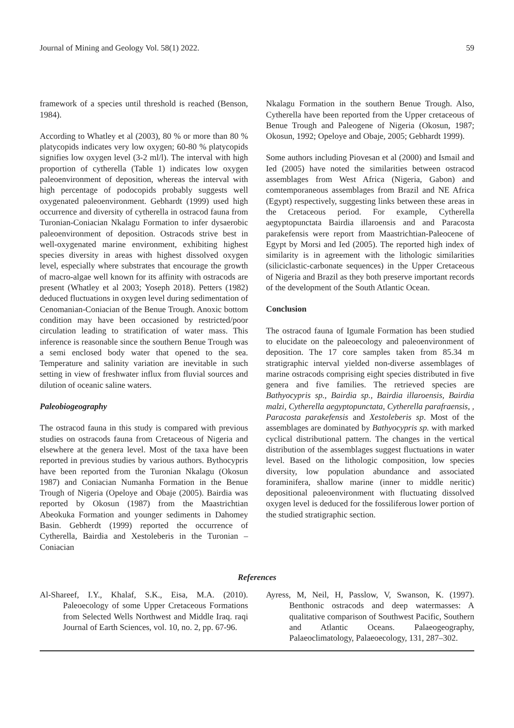Journal of Mining and Geology Vol. 58(1) 2022. 59
framework of a species until threshold is reached (Benson, 1984).
According to Whatley et al (2003), 80 % or more than 80 % platycopids indicates very low oxygen; 60-80 % platycopids signifies low oxygen level (3-2 ml/l). The interval with high proportion of cytherella (Table 1) indicates low oxygen paleoenvironment of deposition, whereas the interval with high percentage of podocopids probably suggests well oxygenated paleoenvironment. Gebhardt (1999) used high occurrence and diversity of cytherella in ostracod fauna from Turonian-Coniacian Nkalagu Formation to infer dysaerobic paleoenvironment of deposition. Ostracods strive best in well-oxygenated marine environment, exhibiting highest species diversity in areas with highest dissolved oxygen level, especially where substrates that encourage the growth of macro-algae well known for its affinity with ostracods are present (Whatley et al 2003; Yoseph 2018). Petters (1982) deduced fluctuations in oxygen level during sedimentation of Cenomanian-Coniacian of the Benue Trough. Anoxic bottom condition may have been occasioned by restricted/poor circulation leading to stratification of water mass. This inference is reasonable since the southern Benue Trough was a semi enclosed body water that opened to the sea. Temperature and salinity variation are inevitable in such setting in view of freshwater influx from fluvial sources and dilution of oceanic saline waters.
Paleobiogeography
The ostracod fauna in this study is compared with previous studies on ostracods fauna from Cretaceous of Nigeria and elsewhere at the genera level. Most of the taxa have been reported in previous studies by various authors. Bythocypris have been reported from the Turonian Nkalagu (Okosun 1987) and Coniacian Numanha Formation in the Benue Trough of Nigeria (Opeloye and Obaje (2005). Bairdia was reported by Okosun (1987) from the Maastrichtian Abeokuka Formation and younger sediments in Dahomey Basin. Gebherdt (1999) reported the occurrence of Cytherella, Bairdia and Xestoleberis in the Turonian –Coniacian
Nkalagu Formation in the southern Benue Trough. Also, Cytherella have been reported from the Upper cretaceous of Benue Trough and Paleogene of Nigeria (Okosun, 1987; Okosun, 1992; Opeloye and Obaje, 2005; Gebhardt 1999).
Some authors including Piovesan et al (2000) and Ismail and Ied (2005) have noted the similarities between ostracod assemblages from West Africa (Nigeria, Gabon) and comtemporaneous assemblages from Brazil and NE Africa (Egypt) respectively, suggesting links between these areas in the Cretaceous period. For example, Cytherella aegyptopunctata Bairdia illaroensis and and Paracosta parakefensis were report from Maastrichtian-Paleocene of Egypt by Morsi and Ied (2005). The reported high index of similarity is in agreement with the lithologic similarities (siliciclastic-carbonate sequences) in the Upper Cretaceous of Nigeria and Brazil as they both preserve important records of the development of the South Atlantic Ocean.
Conclusion
The ostracod fauna of Igumale Formation has been studied to elucidate on the paleoecology and paleoenvironment of deposition. The 17 core samples taken from 85.34 m stratigraphic interval yielded non-diverse assemblages of marine ostracods comprising eight species distributed in five genera and five families. The retrieved species are Bathyocypris sp., Bairdia sp., Bairdia illaroensis, Bairdia malzi, Cytherella aegyptopunctata, Cytherella parafraensis, , Paracosta parakefensis and Xestoleberis sp. Most of the assemblages are dominated by Bathyocypris sp. with marked cyclical distributional pattern. The changes in the vertical distribution of the assemblages suggest fluctuations in water level. Based on the lithologic composition, low species diversity, low population abundance and associated foraminifera, shallow marine (inner to middle neritic) depositional paleoenvironment with fluctuating dissolved oxygen level is deduced for the fossiliferous lower portion of the studied stratigraphic section.
References
Al-Shareef, I.Y., Khalaf, S.K., Eisa, M.A. (2010). Paleoecology of some Upper Cretaceous Formations from Selected Wells Northwest and Middle Iraq. raqi Journal of Earth Sciences, vol. 10, no. 2, pp. 67-96.
Ayress, M, Neil, H, Passlow, V, Swanson, K. (1997). Benthonic ostracods and deep watermasses: A qualitative comparison of Southwest Pacific, Southern and Atlantic Oceans. Palaeogeography, Palaeoclimatology, Palaeoecology, 131, 287–302.